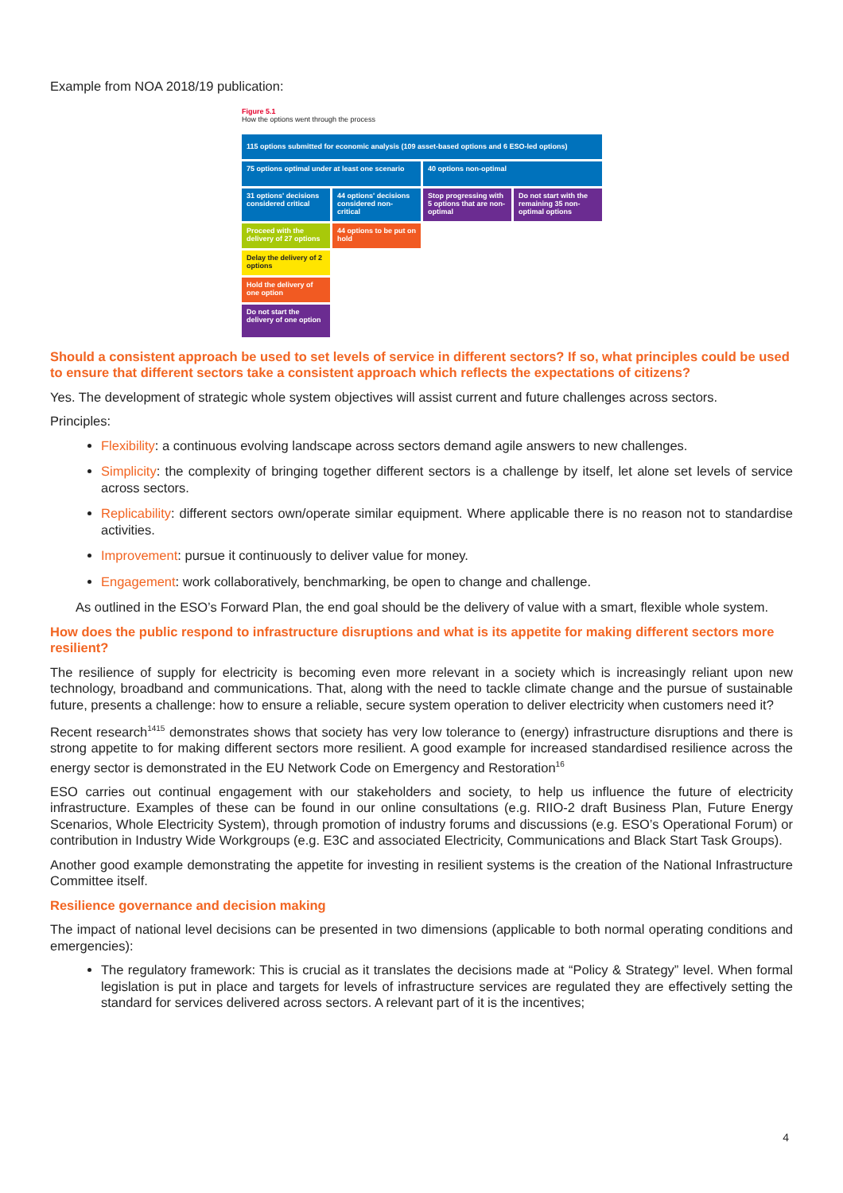Example from NOA 2018/19 publication:
Figure 5.1
How the options went through the process
115 options submitted for economic analysis (109 asset-based options and 6 ESO-led options)
75 options optimal under at least one scenario
40 options non-optimal
31 options' decisions considered critical
44 options' decisions considered non-critical
Stop progressing with 5 options that are non-optimal
Do not start with the remaining 35 non-optimal options
Proceed with the delivery of 27 options
44 options to be put on hold
Delay the delivery of 2 options
Hold the delivery of one option
Do not start the delivery of one option
Should a consistent approach be used to set levels of service in different sectors? If so, what principles could be used to ensure that different sectors take a consistent approach which reflects the expectations of citizens?
Yes. The development of strategic whole system objectives will assist current and future challenges across sectors.
Principles:
Flexibility: a continuous evolving landscape across sectors demand agile answers to new challenges.
Simplicity: the complexity of bringing together different sectors is a challenge by itself, let alone set levels of service across sectors.
Replicability: different sectors own/operate similar equipment. Where applicable there is no reason not to standardise activities.
Improvement: pursue it continuously to deliver value for money.
Engagement: work collaboratively, benchmarking, be open to change and challenge.
As outlined in the ESO’s Forward Plan, the end goal should be the delivery of value with a smart, flexible whole system.
How does the public respond to infrastructure disruptions and what is its appetite for making different sectors more resilient?
The resilience of supply for electricity is becoming even more relevant in a society which is increasingly reliant upon new technology, broadband and communications. That, along with the need to tackle climate change and the pursue of sustainable future, presents a challenge: how to ensure a reliable, secure system operation to deliver electricity when customers need it?
Recent research<sup>1415</sup> demonstrates shows that society has very low tolerance to (energy) infrastructure disruptions and there is strong appetite to for making different sectors more resilient. A good example for increased standardised resilience across the energy sector is demonstrated in the EU Network Code on Emergency and Restoration<sup>16</sup>
ESO carries out continual engagement with our stakeholders and society, to help us influence the future of electricity infrastructure. Examples of these can be found in our online consultations (e.g. RIIO-2 draft Business Plan, Future Energy Scenarios, Whole Electricity System), through promotion of industry forums and discussions (e.g. ESO’s Operational Forum) or contribution in Industry Wide Workgroups (e.g. E3C and associated Electricity, Communications and Black Start Task Groups).
Another good example demonstrating the appetite for investing in resilient systems is the creation of the National Infrastructure Committee itself.
Resilience governance and decision making
The impact of national level decisions can be presented in two dimensions (applicable to both normal operating conditions and emergencies):
The regulatory framework: This is crucial as it translates the decisions made at “Policy & Strategy” level. When formal legislation is put in place and targets for levels of infrastructure services are regulated they are effectively setting the standard for services delivered across sectors. A relevant part of it is the incentives;
4